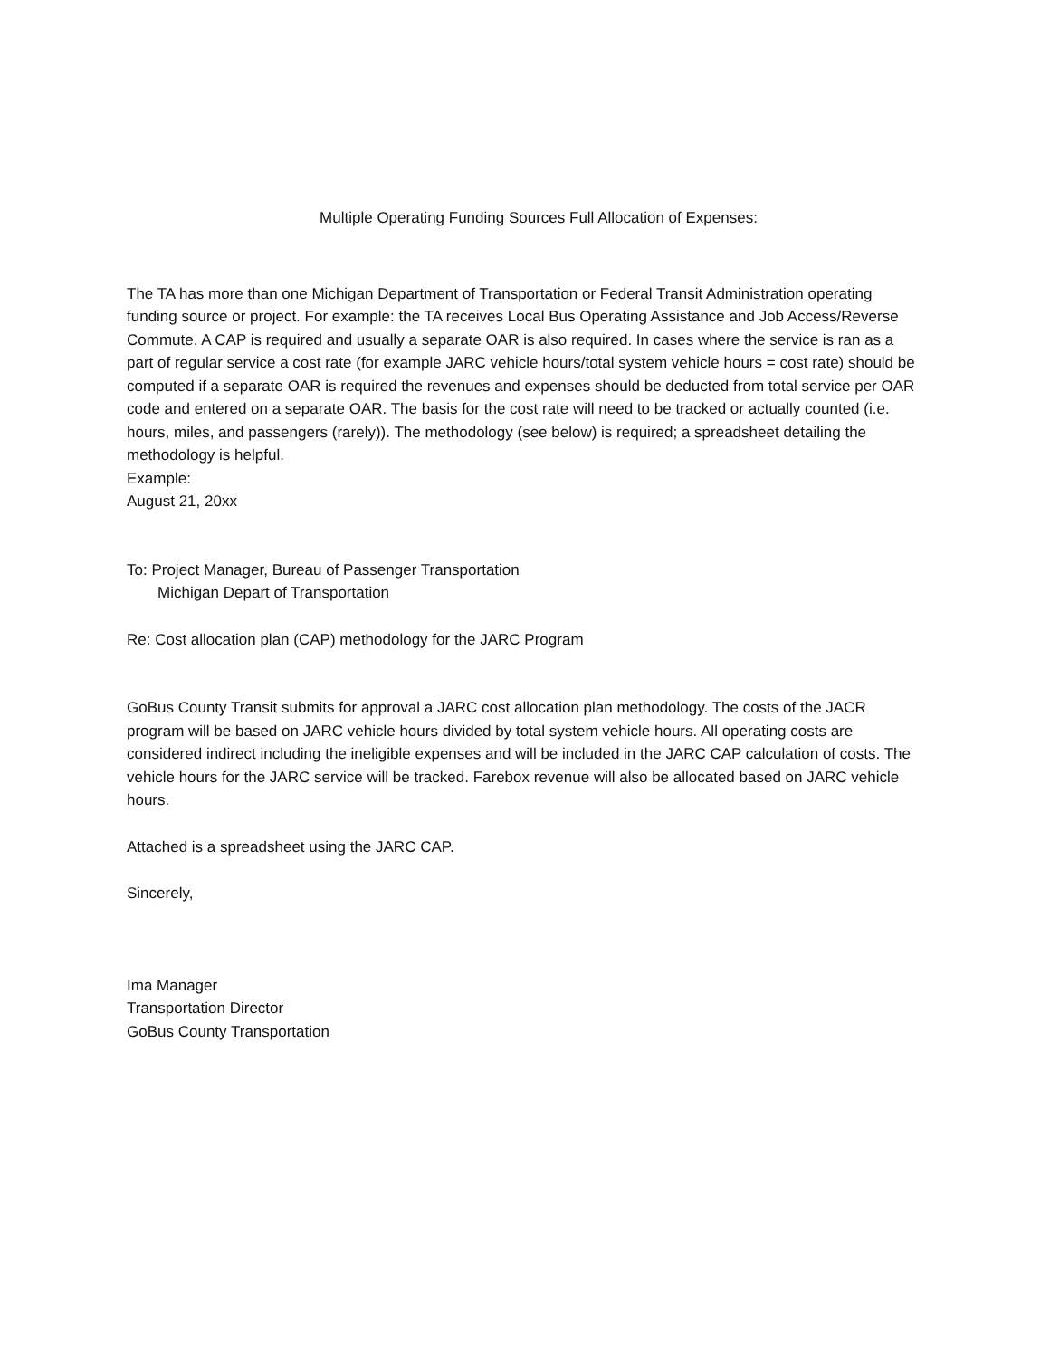Multiple Operating Funding Sources Full Allocation of Expenses:
The TA has more than one Michigan Department of Transportation or Federal Transit Administration operating funding source or project. For example: the TA receives Local Bus Operating Assistance and Job Access/Reverse Commute. A CAP is required and usually a separate OAR is also required. In cases where the service is ran as a part of regular service a cost rate (for example JARC vehicle hours/total system vehicle hours = cost rate) should be computed if a separate OAR is required the revenues and expenses should be deducted from total service per OAR code and entered on a separate OAR. The basis for the cost rate will need to be tracked or actually counted (i.e. hours, miles, and passengers (rarely)). The methodology (see below) is required; a spreadsheet detailing the methodology is helpful.
Example:
August 21, 20xx
To: Project Manager, Bureau of Passenger Transportation
Michigan Depart of Transportation
Re: Cost allocation plan (CAP) methodology for the JARC Program
GoBus County Transit submits for approval a JARC cost allocation plan methodology. The costs of the JACR program will be based on JARC vehicle hours divided by total system vehicle hours. All operating costs are considered indirect including the ineligible expenses and will be included in the JARC CAP calculation of costs. The vehicle hours for the JARC service will be tracked. Farebox revenue will also be allocated based on JARC vehicle hours.
Attached is a spreadsheet using the JARC CAP.
Sincerely,
Ima Manager
Transportation Director
GoBus County Transportation